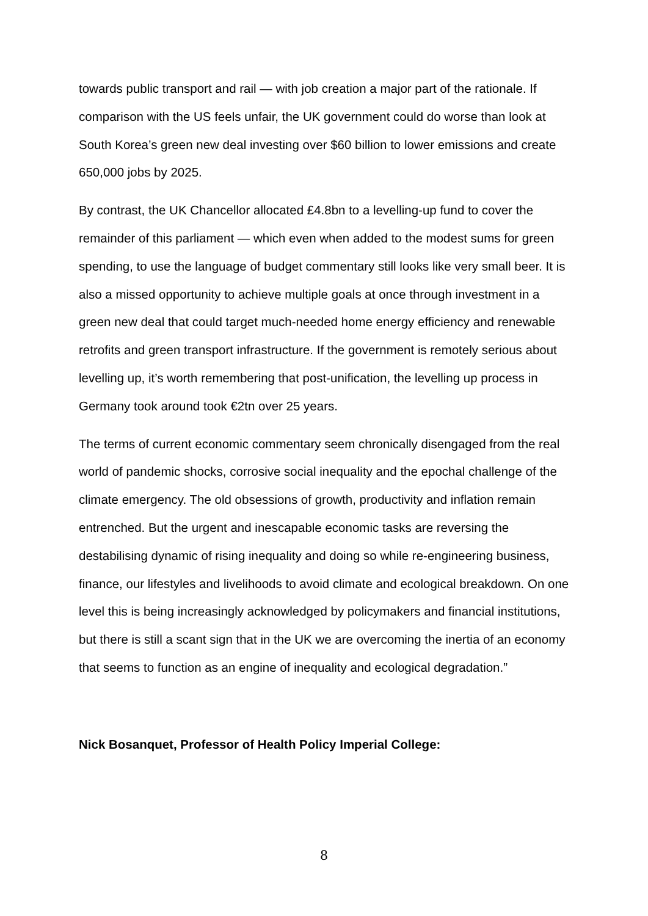towards public transport and rail — with job creation a major part of the rationale. If comparison with the US feels unfair, the UK government could do worse than look at South Korea’s green new deal investing over $60 billion to lower emissions and create 650,000 jobs by 2025.
By contrast, the UK Chancellor allocated £4.8bn to a levelling-up fund to cover the remainder of this parliament — which even when added to the modest sums for green spending, to use the language of budget commentary still looks like very small beer. It is also a missed opportunity to achieve multiple goals at once through investment in a green new deal that could target much-needed home energy efficiency and renewable retrofits and green transport infrastructure. If the government is remotely serious about levelling up, it’s worth remembering that post-unification, the levelling up process in Germany took around took €2tn over 25 years.
The terms of current economic commentary seem chronically disengaged from the real world of pandemic shocks, corrosive social inequality and the epochal challenge of the climate emergency. The old obsessions of growth, productivity and inflation remain entrenched. But the urgent and inescapable economic tasks are reversing the destabilising dynamic of rising inequality and doing so while re-engineering business, finance, our lifestyles and livelihoods to avoid climate and ecological breakdown. On one level this is being increasingly acknowledged by policymakers and financial institutions, but there is still a scant sign that in the UK we are overcoming the inertia of an economy that seems to function as an engine of inequality and ecological degradation.”
Nick Bosanquet, Professor of Health Policy Imperial College:
8